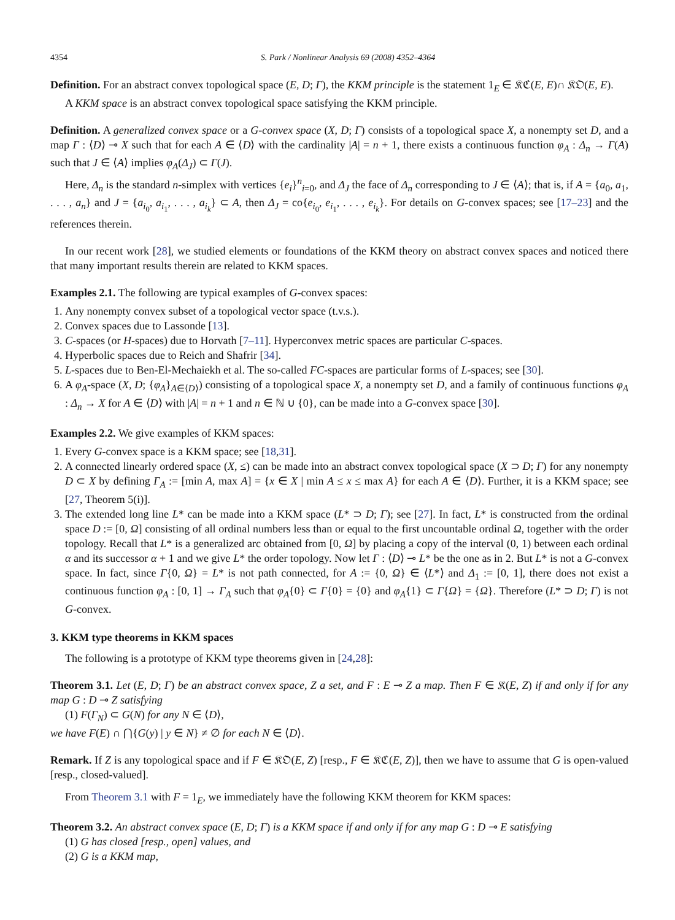4354 S. Park / Nonlinear Analysis 69 (2008) 4352–4364
Definition. For an abstract convex topological space (E, D; Γ), the KKM principle is the statement 1<sub>E</sub> ∈ 𝔎ℭ(E, E)∩ 𝔎𝔒(E, E).
A KKM space is an abstract convex topological space satisfying the KKM principle.
Definition. A generalized convex space or a G-convex space (X, D; Γ) consists of a topological space X, a nonempty set D, and a map Γ : ⟨D⟩ ⊸ X such that for each A ∈ ⟨D⟩ with the cardinality |A| = n + 1, there exists a continuous function φ<sub>A</sub> : Δ<sub>n</sub> → Γ(A) such that J ∈ ⟨A⟩ implies φ<sub>A</sub>(Δ<sub>J</sub>) ⊂ Γ(J).
Here, Δ<sub>n</sub> is the standard n-simplex with vertices {e<sub>i</sub>}<sup>n</sup><sub>i=0</sub>, and Δ<sub>J</sub> the face of Δ<sub>n</sub> corresponding to J ∈ ⟨A⟩; that is, if A = {a<sub>0</sub>, a<sub>1</sub>, . . . , a<sub>n</sub>} and J = {a<sub>i<sub>0</sub></sub>, a<sub>i<sub>1</sub></sub>, . . . , a<sub>i<sub>k</sub></sub>} ⊂ A, then Δ<sub>J</sub> = co{e<sub>i<sub>0</sub></sub>, e<sub>i<sub>1</sub></sub>, . . . , e<sub>i<sub>k</sub></sub>}. For details on G-convex spaces; see [17–23] and the references therein.
In our recent work [28], we studied elements or foundations of the KKM theory on abstract convex spaces and noticed there that many important results therein are related to KKM spaces.
Examples 2.1. The following are typical examples of G-convex spaces:
1. Any nonempty convex subset of a topological vector space (t.v.s.).
2. Convex spaces due to Lassonde [13].
3. C-spaces (or H-spaces) due to Horvath [7–11]. Hyperconvex metric spaces are particular C-spaces.
4. Hyperbolic spaces due to Reich and Shafrir [34].
5. L-spaces due to Ben-El-Mechaiekh et al. The so-called FC-spaces are particular forms of L-spaces; see [30].
6. A φ<sub>A</sub>-space (X, D; {φ<sub>A</sub>}<sub>A∈⟨D⟩</sub>) consisting of a topological space X, a nonempty set D, and a family of continuous functions φ<sub>A</sub> : Δ<sub>n</sub> → X for A ∈ ⟨D⟩ with |A| = n + 1 and n ∈ ℕ ∪ {0}, can be made into a G-convex space [30].
Examples 2.2. We give examples of KKM spaces:
1. Every G-convex space is a KKM space; see [18,31].
2. A connected linearly ordered space (X, ≤) can be made into an abstract convex topological space (X ⊃ D; Γ) for any nonempty D ⊂ X by defining Γ<sub>A</sub> := [min A, max A] = {x ∈ X | min A ≤ x ≤ max A} for each A ∈ ⟨D⟩. Further, it is a KKM space; see [27, Theorem 5(i)].
3. The extended long line L* can be made into a KKM space (L* ⊃ D; Γ); see [27]. In fact, L* is constructed from the ordinal space D := [0, Ω] consisting of all ordinal numbers less than or equal to the first uncountable ordinal Ω, together with the order topology. Recall that L* is a generalized arc obtained from [0, Ω] by placing a copy of the interval (0, 1) between each ordinal α and its successor α + 1 and we give L* the order topology. Now let Γ : ⟨D⟩ ⊸ L* be the one as in 2. But L* is not a G-convex space. In fact, since Γ{0, Ω} = L* is not path connected, for A := {0, Ω} ∈ ⟨L*⟩ and Δ<sub>1</sub> := [0, 1], there does not exist a continuous function φ<sub>A</sub> : [0, 1] → Γ<sub>A</sub> such that φ<sub>A</sub>{0} ⊂ Γ{0} = {0} and φ<sub>A</sub>{1} ⊂ Γ{Ω} = {Ω}. Therefore (L* ⊃ D; Γ) is not G-convex.
3. KKM type theorems in KKM spaces
The following is a prototype of KKM type theorems given in [24,28]:
Theorem 3.1. Let (E, D; Γ) be an abstract convex space, Z a set, and F : E ⊸ Z a map. Then F ∈ 𝔎(E, Z) if and only if for any map G : D ⊸ Z satisfying
(1) F(Γ<sub>N</sub>) ⊂ G(N) for any N ∈ ⟨D⟩,
we have F(E) ∩ ⋂{G(y) | y ∈ N} ≠ ∅ for each N ∈ ⟨D⟩.
Remark. If Z is any topological space and if F ∈ 𝔎𝔒(E, Z) [resp., F ∈ 𝔎ℭ(E, Z)], then we have to assume that G is open-valued [resp., closed-valued].
From Theorem 3.1 with F = 1<sub>E</sub>, we immediately have the following KKM theorem for KKM spaces:
Theorem 3.2. An abstract convex space (E, D; Γ) is a KKM space if and only if for any map G : D ⊸ E satisfying
(1) G has closed [resp., open] values, and
(2) G is a KKM map,